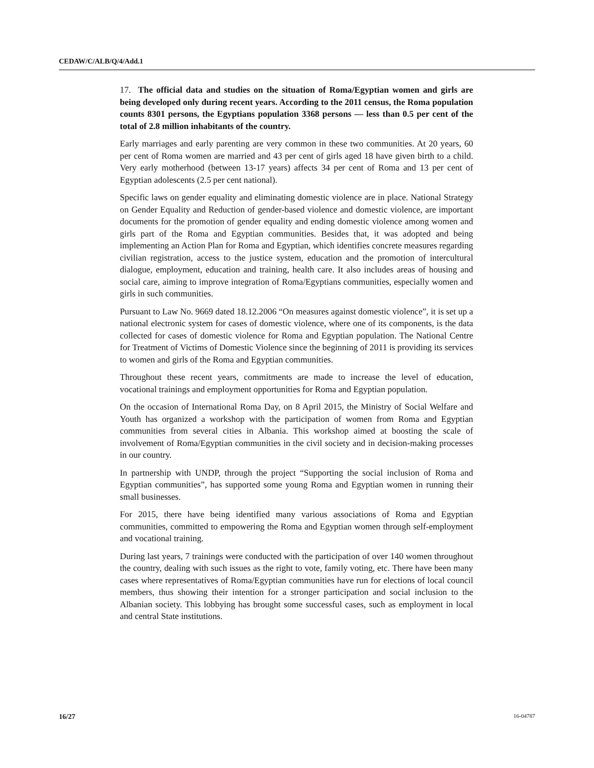CEDAW/C/ALB/Q/4/Add.1
17. The official data and studies on the situation of Roma/Egyptian women and girls are being developed only during recent years. According to the 2011 census, the Roma population counts 8301 persons, the Egyptians population 3368 persons — less than 0.5 per cent of the total of 2.8 million inhabitants of the country.
Early marriages and early parenting are very common in these two communities. At 20 years, 60 per cent of Roma women are married and 43 per cent of girls aged 18 have given birth to a child. Very early motherhood (between 13-17 years) affects 34 per cent of Roma and 13 per cent of Egyptian adolescents (2.5 per cent national).
Specific laws on gender equality and eliminating domestic violence are in place. National Strategy on Gender Equality and Reduction of gender-based violence and domestic violence, are important documents for the promotion of gender equality and ending domestic violence among women and girls part of the Roma and Egyptian communities. Besides that, it was adopted and being implementing an Action Plan for Roma and Egyptian, which identifies concrete measures regarding civilian registration, access to the justice system, education and the promotion of intercultural dialogue, employment, education and training, health care. It also includes areas of housing and social care, aiming to improve integration of Roma/Egyptians communities, especially women and girls in such communities.
Pursuant to Law No. 9669 dated 18.12.2006 “On measures against domestic violence”, it is set up a national electronic system for cases of domestic violence, where one of its components, is the data collected for cases of domestic violence for Roma and Egyptian population. The National Centre for Treatment of Victims of Domestic Violence since the beginning of 2011 is providing its services to women and girls of the Roma and Egyptian communities.
Throughout these recent years, commitments are made to increase the level of education, vocational trainings and employment opportunities for Roma and Egyptian population.
On the occasion of International Roma Day, on 8 April 2015, the Ministry of Social Welfare and Youth has organized a workshop with the participation of women from Roma and Egyptian communities from several cities in Albania. This workshop aimed at boosting the scale of involvement of Roma/Egyptian communities in the civil society and in decision-making processes in our country.
In partnership with UNDP, through the project “Supporting the social inclusion of Roma and Egyptian communities”, has supported some young Roma and Egyptian women in running their small businesses.
For 2015, there have being identified many various associations of Roma and Egyptian communities, committed to empowering the Roma and Egyptian women through self-employment and vocational training.
During last years, 7 trainings were conducted with the participation of over 140 women throughout the country, dealing with such issues as the right to vote, family voting, etc. There have been many cases where representatives of Roma/Egyptian communities have run for elections of local council members, thus showing their intention for a stronger participation and social inclusion to the Albanian society. This lobbying has brought some successful cases, such as employment in local and central State institutions.
16/27 16-04787